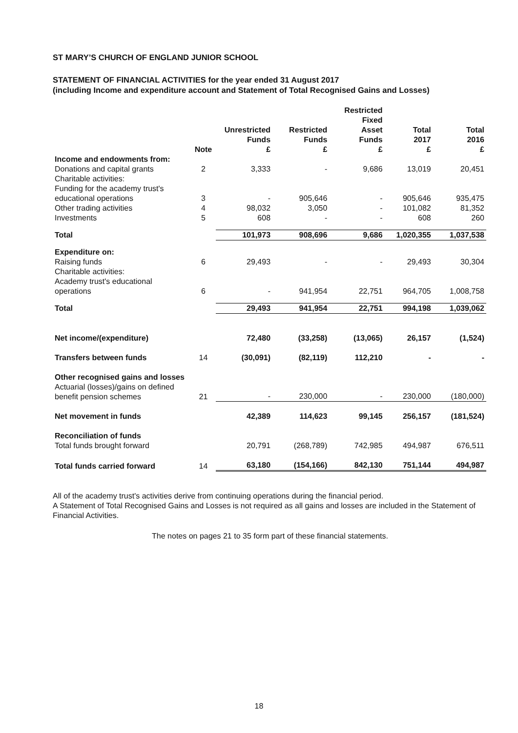ST MARY’S CHURCH OF ENGLAND JUNIOR SCHOOL
STATEMENT OF FINANCIAL ACTIVITIES for the year ended 31 August 2017
(including Income and expenditure account and Statement of Total Recognised Gains and Losses)
| | | Unrestricted Funds | Restricted Funds | Restricted Fixed Asset Funds | Total 2017 | Total 2016 |
| --- | --- | --- | --- | --- | --- | --- |
| | Note | £ | £ | £ | £ | £ |
| Income and endowments from: | | | | | | |
| Donations and capital grants | 2 | 3,333 | - | 9,686 | 13,019 | 20,451 |
| Charitable activities: | | | | | | |
| Funding for the academy trust's educational operations | 3 | - | 905,646 | - | 905,646 | 935,475 |
| Other trading activities | 4 | 98,032 | 3,050 | - | 101,082 | 81,352 |
| Investments | 5 | 608 | - | - | 608 | 260 |
| Total | | 101,973 | 908,696 | 9,686 | 1,020,355 | 1,037,538 |
| Expenditure on: | | | | | | |
| Raising funds | 6 | 29,493 | - | - | 29,493 | 30,304 |
| Charitable activities: | | | | | | |
| Academy trust's educational operations | 6 | - | 941,954 | 22,751 | 964,705 | 1,008,758 |
| Total | | 29,493 | 941,954 | 22,751 | 994,198 | 1,039,062 |
| Net income/(expenditure) | | 72,480 | (33,258) | (13,065) | 26,157 | (1,524) |
| Transfers between funds | 14 | (30,091) | (82,119) | 112,210 | - | - |
| Other recognised gains and losses | | | | | | |
| Actuarial (losses)/gains on defined benefit pension schemes | 21 | - | 230,000 | - | 230,000 | (180,000) |
| Net movement in funds | | 42,389 | 114,623 | 99,145 | 256,157 | (181,524) |
| Reconciliation of funds | | | | | | |
| Total funds brought forward | | 20,791 | (268,789) | 742,985 | 494,987 | 676,511 |
| Total funds carried forward | 14 | 63,180 | (154,166) | 842,130 | 751,144 | 494,987 |
All of the academy trust's activities derive from continuing operations during the financial period.
A Statement of Total Recognised Gains and Losses is not required as all gains and losses are included in the Statement of Financial Activities.
The notes on pages 21 to 35 form part of these financial statements.
18